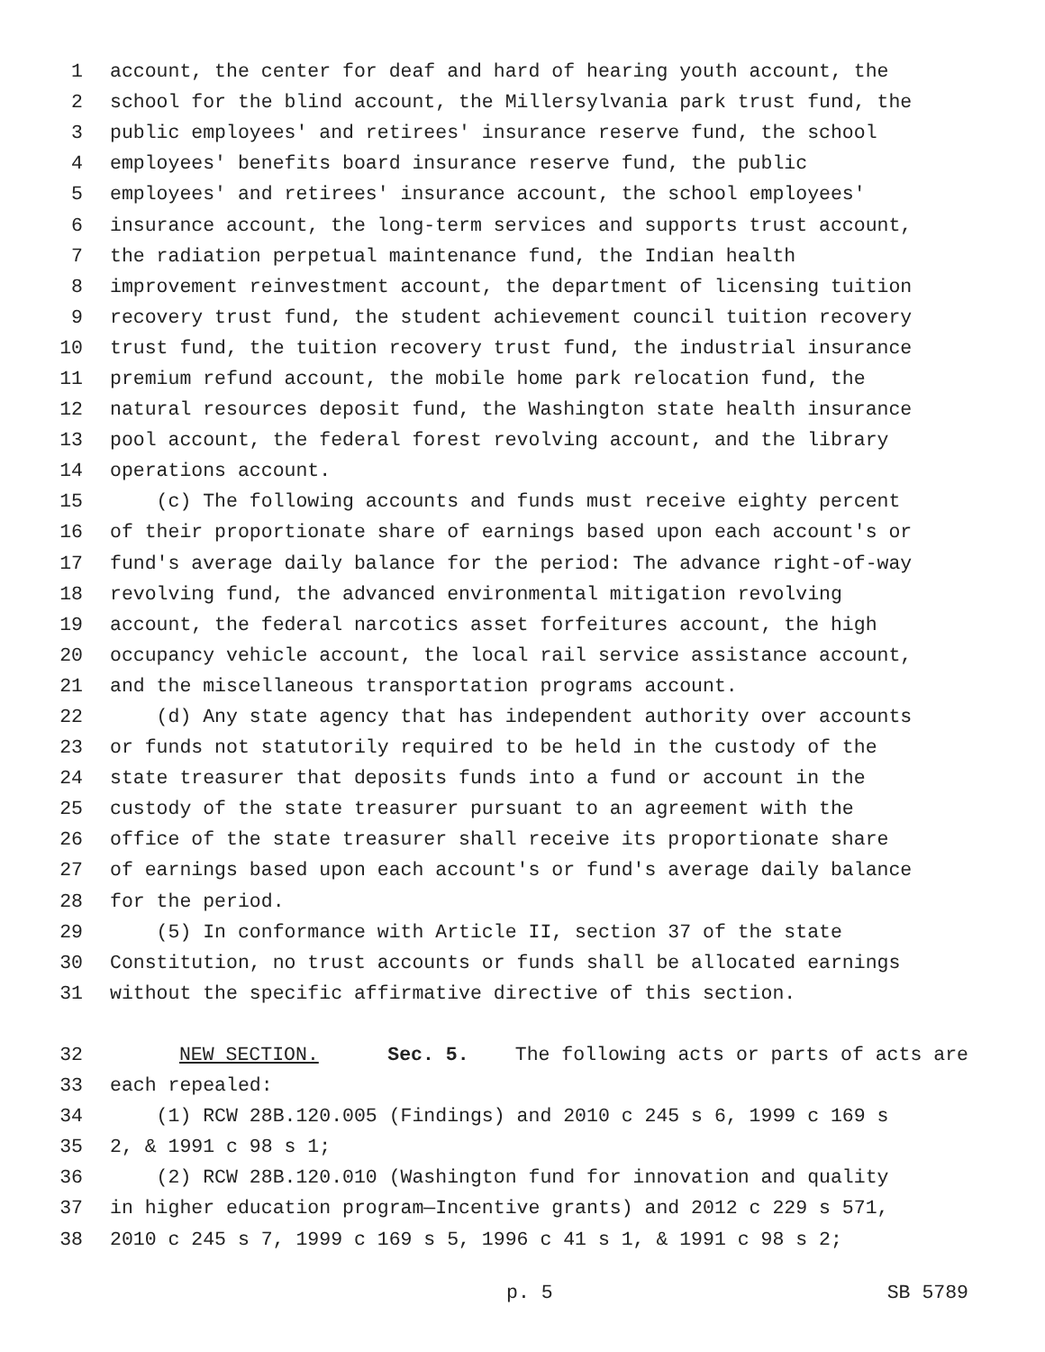1 account, the center for deaf and hard of hearing youth account, the
2 school for the blind account, the Millersylvania park trust fund, the
3 public employees' and retirees' insurance reserve fund, the school
4 employees' benefits board insurance reserve fund, the public
5 employees' and retirees' insurance account, the school employees'
6 insurance account, the long-term services and supports trust account,
7 the radiation perpetual maintenance fund, the Indian health
8 improvement reinvestment account, the department of licensing tuition
9 recovery trust fund, the student achievement council tuition recovery
10 trust fund, the tuition recovery trust fund, the industrial insurance
11 premium refund account, the mobile home park relocation fund, the
12 natural resources deposit fund, the Washington state health insurance
13 pool account, the federal forest revolving account, and the library
14 operations account.
15 (c) The following accounts and funds must receive eighty percent
16 of their proportionate share of earnings based upon each account's or
17 fund's average daily balance for the period: The advance right-of-way
18 revolving fund, the advanced environmental mitigation revolving
19 account, the federal narcotics asset forfeitures account, the high
20 occupancy vehicle account, the local rail service assistance account,
21 and the miscellaneous transportation programs account.
22 (d) Any state agency that has independent authority over accounts
23 or funds not statutorily required to be held in the custody of the
24 state treasurer that deposits funds into a fund or account in the
25 custody of the state treasurer pursuant to an agreement with the
26 office of the state treasurer shall receive its proportionate share
27 of earnings based upon each account's or fund's average daily balance
28 for the period.
29 (5) In conformance with Article II, section 37 of the state
30 Constitution, no trust accounts or funds shall be allocated earnings
31 without the specific affirmative directive of this section.
32 NEW SECTION. Sec. 5. The following acts or parts of acts are
33 each repealed:
34 (1) RCW 28B.120.005 (Findings) and 2010 c 245 s 6, 1999 c 169 s
35 2, & 1991 c 98 s 1;
36 (2) RCW 28B.120.010 (Washington fund for innovation and quality
37 in higher education program—Incentive grants) and 2012 c 229 s 571,
38 2010 c 245 s 7, 1999 c 169 s 5, 1996 c 41 s 1, & 1991 c 98 s 2;
p. 5 SB 5789